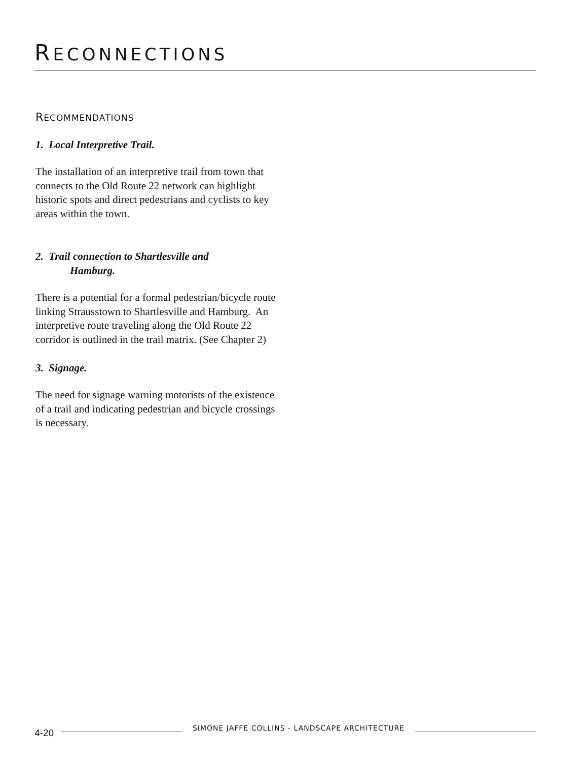RECONNECTIONS
RECOMMENDATIONS
1. Local Interpretive Trail.
The installation of an interpretive trail from town that connects to the Old Route 22 network can highlight historic spots and direct pedestrians and cyclists to key areas within the town.
2. Trail connection to Shartlesville and
Hamburg.
There is a potential for a formal pedestrian/bicycle route linking Strausstown to Shartlesville and Hamburg. An interpretive route traveling along the Old Route 22 corridor is outlined in the trail matrix. (See Chapter 2)
3. Signage.
The need for signage warning motorists of the existence of a trail and indicating pedestrian and bicycle crossings is necessary.
4-20 SIMONE JAFFE COLLINS - LANDSCAPE ARCHITECTURE